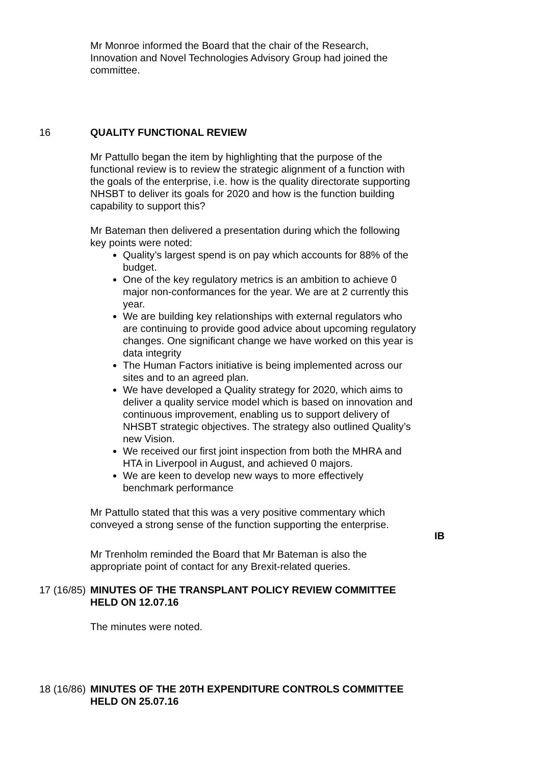Mr Monroe informed the Board that the chair of the Research, Innovation and Novel Technologies Advisory Group had joined the committee.
16 QUALITY FUNCTIONAL REVIEW
Mr Pattullo began the item by highlighting that the purpose of the functional review is to review the strategic alignment of a function with the goals of the enterprise, i.e. how is the quality directorate supporting NHSBT to deliver its goals for 2020 and how is the function building capability to support this?
Mr Bateman then delivered a presentation during which the following key points were noted:
Quality’s largest spend is on pay which accounts for 88% of the budget.
One of the key regulatory metrics is an ambition to achieve 0 major non-conformances for the year. We are at 2 currently this year.
We are building key relationships with external regulators who are continuing to provide good advice about upcoming regulatory changes. One significant change we have worked on this year is data integrity
The Human Factors initiative is being implemented across our sites and to an agreed plan.
We have developed a Quality strategy for 2020, which aims to deliver a quality service model which is based on innovation and continuous improvement, enabling us to support delivery of NHSBT strategic objectives. The strategy also outlined Quality’s new Vision.
We received our first joint inspection from both the MHRA and HTA in Liverpool in August, and achieved 0 majors.
We are keen to develop new ways to more effectively benchmark performance
Mr Pattullo stated that this was a very positive commentary which conveyed a strong sense of the function supporting the enterprise.
IB
Mr Trenholm reminded the Board that Mr Bateman is also the appropriate point of contact for any Brexit-related queries.
17 (16/85)
MINUTES OF THE TRANSPLANT POLICY REVIEW COMMITTEE HELD ON 12.07.16
The minutes were noted.
18 (16/86)
MINUTES OF THE 20TH EXPENDITURE CONTROLS COMMITTEE HELD ON 25.07.16